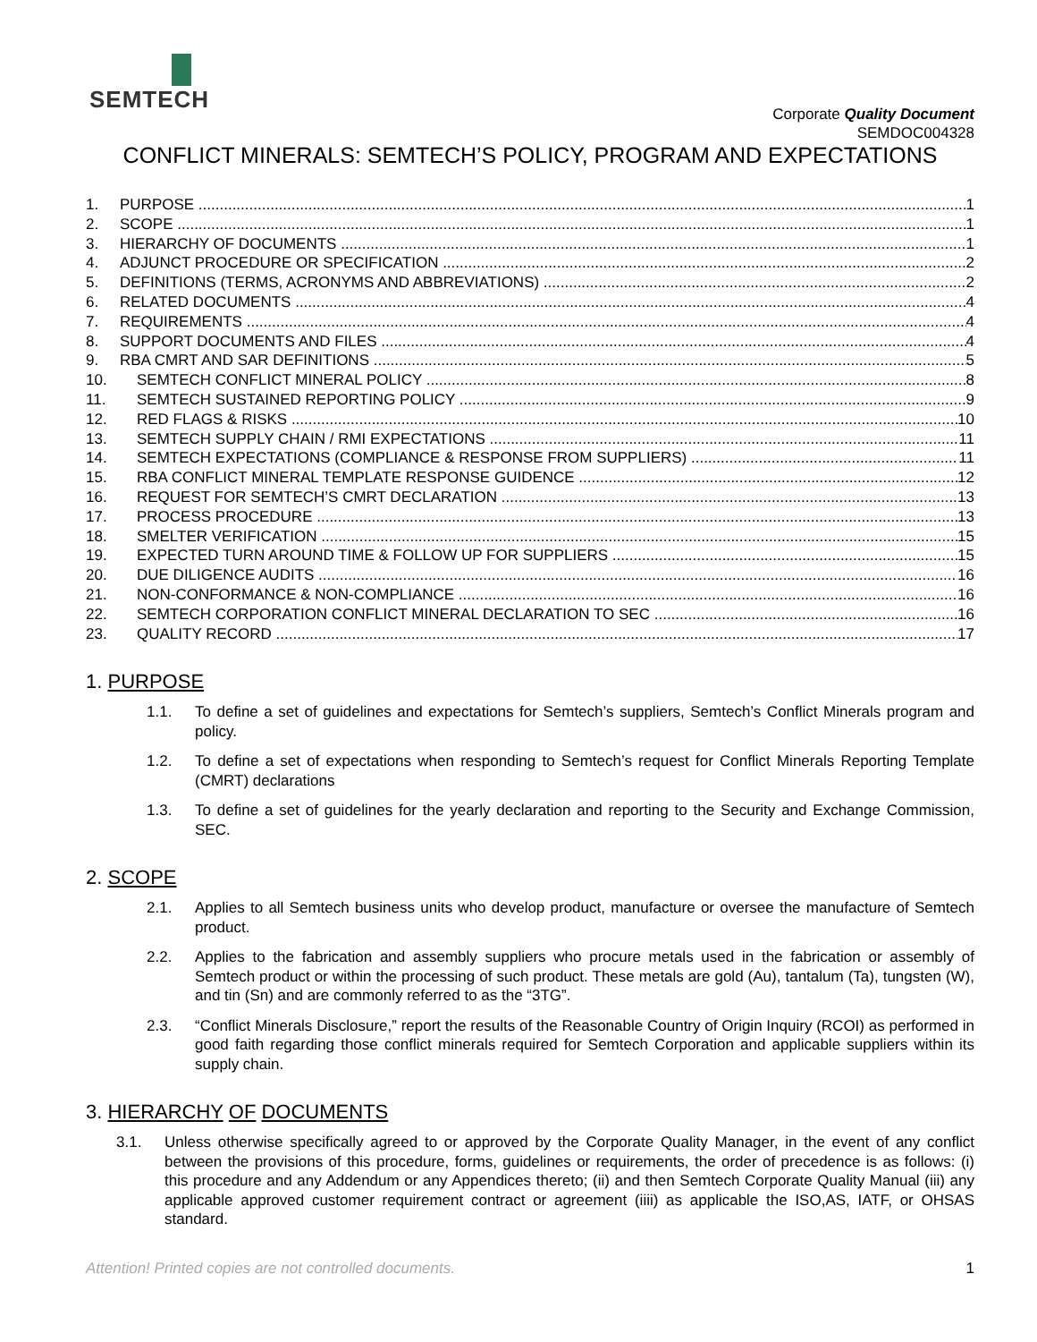SEMTECH
Corporate Quality Document
SEMDOC004328
CONFLICT MINERALS: SEMTECH’S POLICY, PROGRAM AND EXPECTATIONS
1. PURPOSE 1
2. SCOPE 1
3. HIERARCHY OF DOCUMENTS 1
4. ADJUNCT PROCEDURE OR SPECIFICATION 2
5. DEFINITIONS (TERMS, ACRONYMS AND ABBREVIATIONS) 2
6. RELATED DOCUMENTS 4
7. REQUIREMENTS 4
8. SUPPORT DOCUMENTS AND FILES 4
9. RBA CMRT AND SAR DEFINITIONS 5
10. SEMTECH CONFLICT MINERAL POLICY 8
11. SEMTECH SUSTAINED REPORTING POLICY 9
12. RED FLAGS & RISKS 10
13. SEMTECH SUPPLY CHAIN / RMI EXPECTATIONS 11
14. SEMTECH EXPECTATIONS (COMPLIANCE & RESPONSE FROM SUPPLIERS) 11
15. RBA CONFLICT MINERAL TEMPLATE RESPONSE GUIDENCE 12
16. REQUEST FOR SEMTECH’S CMRT DECLARATION 13
17. PROCESS PROCEDURE 13
18. SMELTER VERIFICATION 15
19. EXPECTED TURN AROUND TIME & FOLLOW UP FOR SUPPLIERS 15
20. DUE DILIGENCE AUDITS 16
21. NON-CONFORMANCE & NON-COMPLIANCE 16
22. SEMTECH CORPORATION CONFLICT MINERAL DECLARATION TO SEC 16
23. QUALITY RECORD 17
1. PURPOSE
1.1. To define a set of guidelines and expectations for Semtech’s suppliers, Semtech’s Conflict Minerals program and policy.
1.2. To define a set of expectations when responding to Semtech’s request for Conflict Minerals Reporting Template (CMRT) declarations
1.3. To define a set of guidelines for the yearly declaration and reporting to the Security and Exchange Commission, SEC.
2. SCOPE
2.1. Applies to all Semtech business units who develop product, manufacture or oversee the manufacture of Semtech product.
2.2. Applies to the fabrication and assembly suppliers who procure metals used in the fabrication or assembly of Semtech product or within the processing of such product. These metals are gold (Au), tantalum (Ta), tungsten (W), and tin (Sn) and are commonly referred to as the “3TG”.
2.3. “Conflict Minerals Disclosure,” report the results of the Reasonable Country of Origin Inquiry (RCOI) as performed in good faith regarding those conflict minerals required for Semtech Corporation and applicable suppliers within its supply chain.
3. HIERARCHY OF DOCUMENTS
3.1. Unless otherwise specifically agreed to or approved by the Corporate Quality Manager, in the event of any conflict between the provisions of this procedure, forms, guidelines or requirements, the order of precedence is as follows: (i) this procedure and any Addendum or any Appendices thereto; (ii) and then Semtech Corporate Quality Manual (iii) any applicable approved customer requirement contract or agreement (iiii) as applicable the ISO,AS, IATF, or OHSAS standard.
Attention! Printed copies are not controlled documents. 1